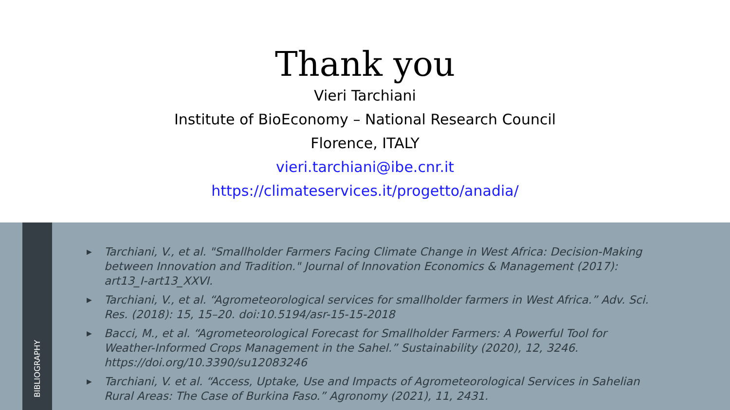Thank you
Vieri Tarchiani
Institute of BioEconomy – National Research Council
Florence, ITALY
vieri.tarchiani@ibe.cnr.it
https://climateservices.it/progetto/anadia/
BIBLIOGRAPHY
▶ Tarchiani, V., et al. "Smallholder Farmers Facing Climate Change in West Africa: Decision-Making between Innovation and Tradition." Journal of Innovation Economics & Management (2017): art13_I-art13_XXVI.
▶ Tarchiani, V., et al. “Agrometeorological services for smallholder farmers in West Africa.” Adv. Sci. Res. (2018): 15, 15–20. doi:10.5194/asr-15-15-2018
▶ Bacci, M., et al. “Agrometeorological Forecast for Smallholder Farmers: A Powerful Tool for Weather-Informed Crops Management in the Sahel.” Sustainability (2020), 12, 3246. https://doi.org/10.3390/su12083246
▶ Tarchiani, V. et al. “Access, Uptake, Use and Impacts of Agrometeorological Services in Sahelian Rural Areas: The Case of Burkina Faso.” Agronomy (2021), 11, 2431.